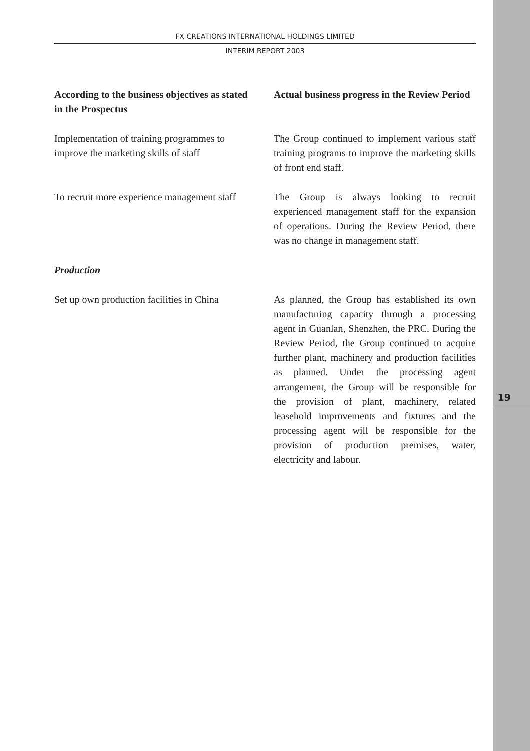19
FX CREATIONS INTERNATIONAL HOLDINGS LIMITED
INTERIM REPORT 2003
According to the business objectives as stated in the Prospectus
Actual business progress in the Review Period
Implementation of training programmes to improve the marketing skills of staff
The Group continued to implement various staff training programs to improve the marketing skills of front end staff.
To recruit more experience management staff
The Group is always looking to recruit experienced management staff for the expansion of operations. During the Review Period, there was no change in management staff.
Production
Set up own production facilities in China
As planned, the Group has established its own manufacturing capacity through a processing agent in Guanlan, Shenzhen, the PRC. During the Review Period, the Group continued to acquire further plant, machinery and production facilities as planned. Under the processing agent arrangement, the Group will be responsible for the provision of plant, machinery, related leasehold improvements and fixtures and the processing agent will be responsible for the provision of production premises, water, electricity and labour.